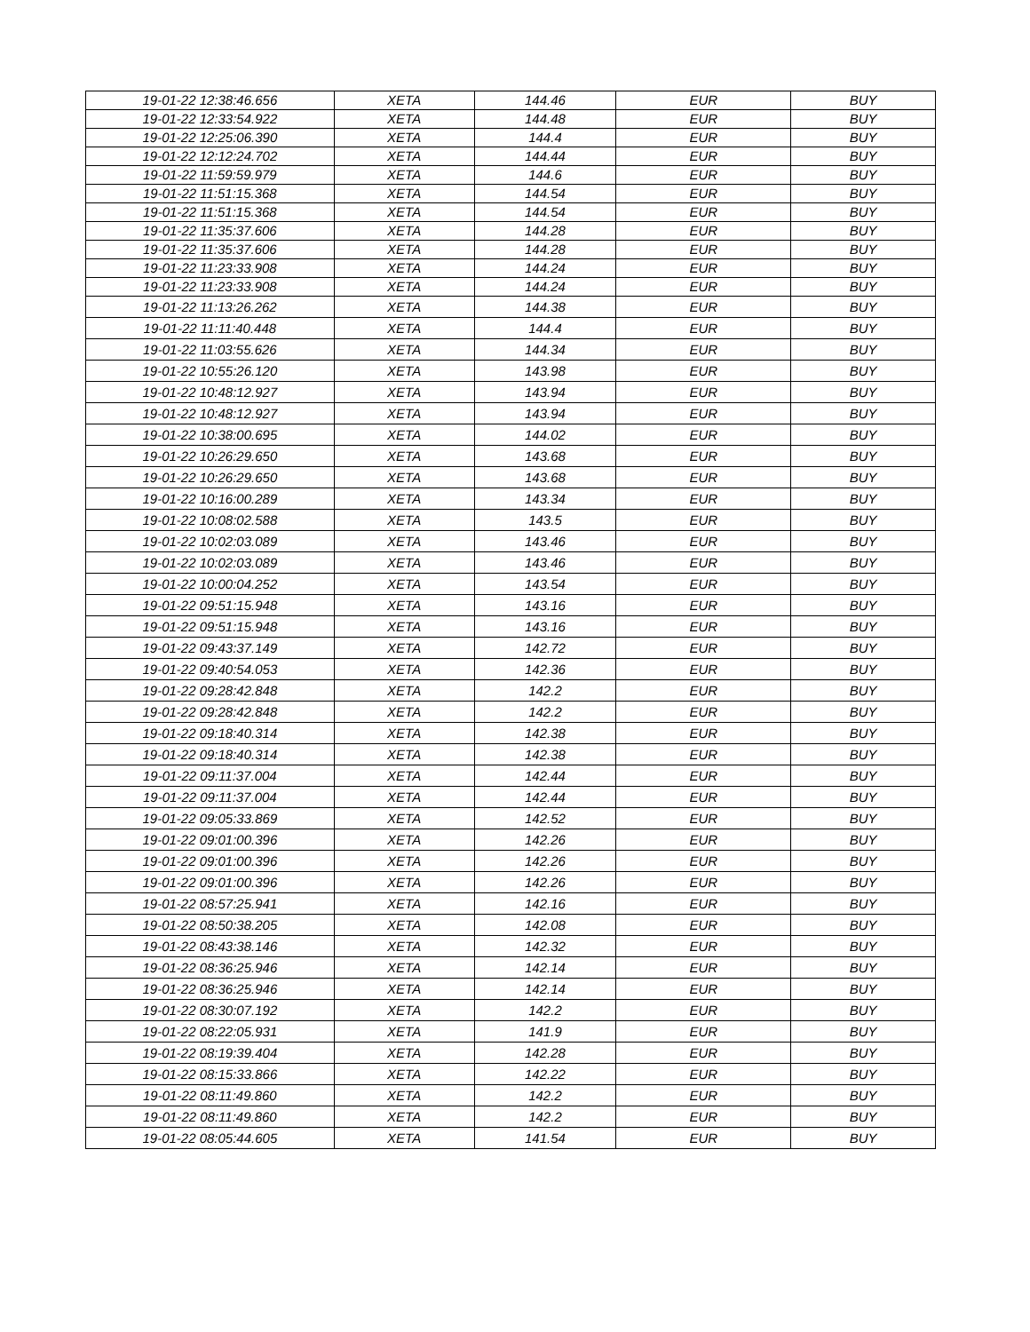| 19-01-22 12:38:46.656 | XETA | 144.46 | EUR | BUY |
| 19-01-22 12:33:54.922 | XETA | 144.48 | EUR | BUY |
| 19-01-22 12:25:06.390 | XETA | 144.4 | EUR | BUY |
| 19-01-22 12:12:24.702 | XETA | 144.44 | EUR | BUY |
| 19-01-22 11:59:59.979 | XETA | 144.6 | EUR | BUY |
| 19-01-22 11:51:15.368 | XETA | 144.54 | EUR | BUY |
| 19-01-22 11:51:15.368 | XETA | 144.54 | EUR | BUY |
| 19-01-22 11:35:37.606 | XETA | 144.28 | EUR | BUY |
| 19-01-22 11:35:37.606 | XETA | 144.28 | EUR | BUY |
| 19-01-22 11:23:33.908 | XETA | 144.24 | EUR | BUY |
| 19-01-22 11:23:33.908 | XETA | 144.24 | EUR | BUY |
| 19-01-22 11:13:26.262 | XETA | 144.38 | EUR | BUY |
| 19-01-22 11:11:40.448 | XETA | 144.4 | EUR | BUY |
| 19-01-22 11:03:55.626 | XETA | 144.34 | EUR | BUY |
| 19-01-22 10:55:26.120 | XETA | 143.98 | EUR | BUY |
| 19-01-22 10:48:12.927 | XETA | 143.94 | EUR | BUY |
| 19-01-22 10:48:12.927 | XETA | 143.94 | EUR | BUY |
| 19-01-22 10:38:00.695 | XETA | 144.02 | EUR | BUY |
| 19-01-22 10:26:29.650 | XETA | 143.68 | EUR | BUY |
| 19-01-22 10:26:29.650 | XETA | 143.68 | EUR | BUY |
| 19-01-22 10:16:00.289 | XETA | 143.34 | EUR | BUY |
| 19-01-22 10:08:02.588 | XETA | 143.5 | EUR | BUY |
| 19-01-22 10:02:03.089 | XETA | 143.46 | EUR | BUY |
| 19-01-22 10:02:03.089 | XETA | 143.46 | EUR | BUY |
| 19-01-22 10:00:04.252 | XETA | 143.54 | EUR | BUY |
| 19-01-22 09:51:15.948 | XETA | 143.16 | EUR | BUY |
| 19-01-22 09:51:15.948 | XETA | 143.16 | EUR | BUY |
| 19-01-22 09:43:37.149 | XETA | 142.72 | EUR | BUY |
| 19-01-22 09:40:54.053 | XETA | 142.36 | EUR | BUY |
| 19-01-22 09:28:42.848 | XETA | 142.2 | EUR | BUY |
| 19-01-22 09:28:42.848 | XETA | 142.2 | EUR | BUY |
| 19-01-22 09:18:40.314 | XETA | 142.38 | EUR | BUY |
| 19-01-22 09:18:40.314 | XETA | 142.38 | EUR | BUY |
| 19-01-22 09:11:37.004 | XETA | 142.44 | EUR | BUY |
| 19-01-22 09:11:37.004 | XETA | 142.44 | EUR | BUY |
| 19-01-22 09:05:33.869 | XETA | 142.52 | EUR | BUY |
| 19-01-22 09:01:00.396 | XETA | 142.26 | EUR | BUY |
| 19-01-22 09:01:00.396 | XETA | 142.26 | EUR | BUY |
| 19-01-22 09:01:00.396 | XETA | 142.26 | EUR | BUY |
| 19-01-22 08:57:25.941 | XETA | 142.16 | EUR | BUY |
| 19-01-22 08:50:38.205 | XETA | 142.08 | EUR | BUY |
| 19-01-22 08:43:38.146 | XETA | 142.32 | EUR | BUY |
| 19-01-22 08:36:25.946 | XETA | 142.14 | EUR | BUY |
| 19-01-22 08:36:25.946 | XETA | 142.14 | EUR | BUY |
| 19-01-22 08:30:07.192 | XETA | 142.2 | EUR | BUY |
| 19-01-22 08:22:05.931 | XETA | 141.9 | EUR | BUY |
| 19-01-22 08:19:39.404 | XETA | 142.28 | EUR | BUY |
| 19-01-22 08:15:33.866 | XETA | 142.22 | EUR | BUY |
| 19-01-22 08:11:49.860 | XETA | 142.2 | EUR | BUY |
| 19-01-22 08:11:49.860 | XETA | 142.2 | EUR | BUY |
| 19-01-22 08:05:44.605 | XETA | 141.54 | EUR | BUY |